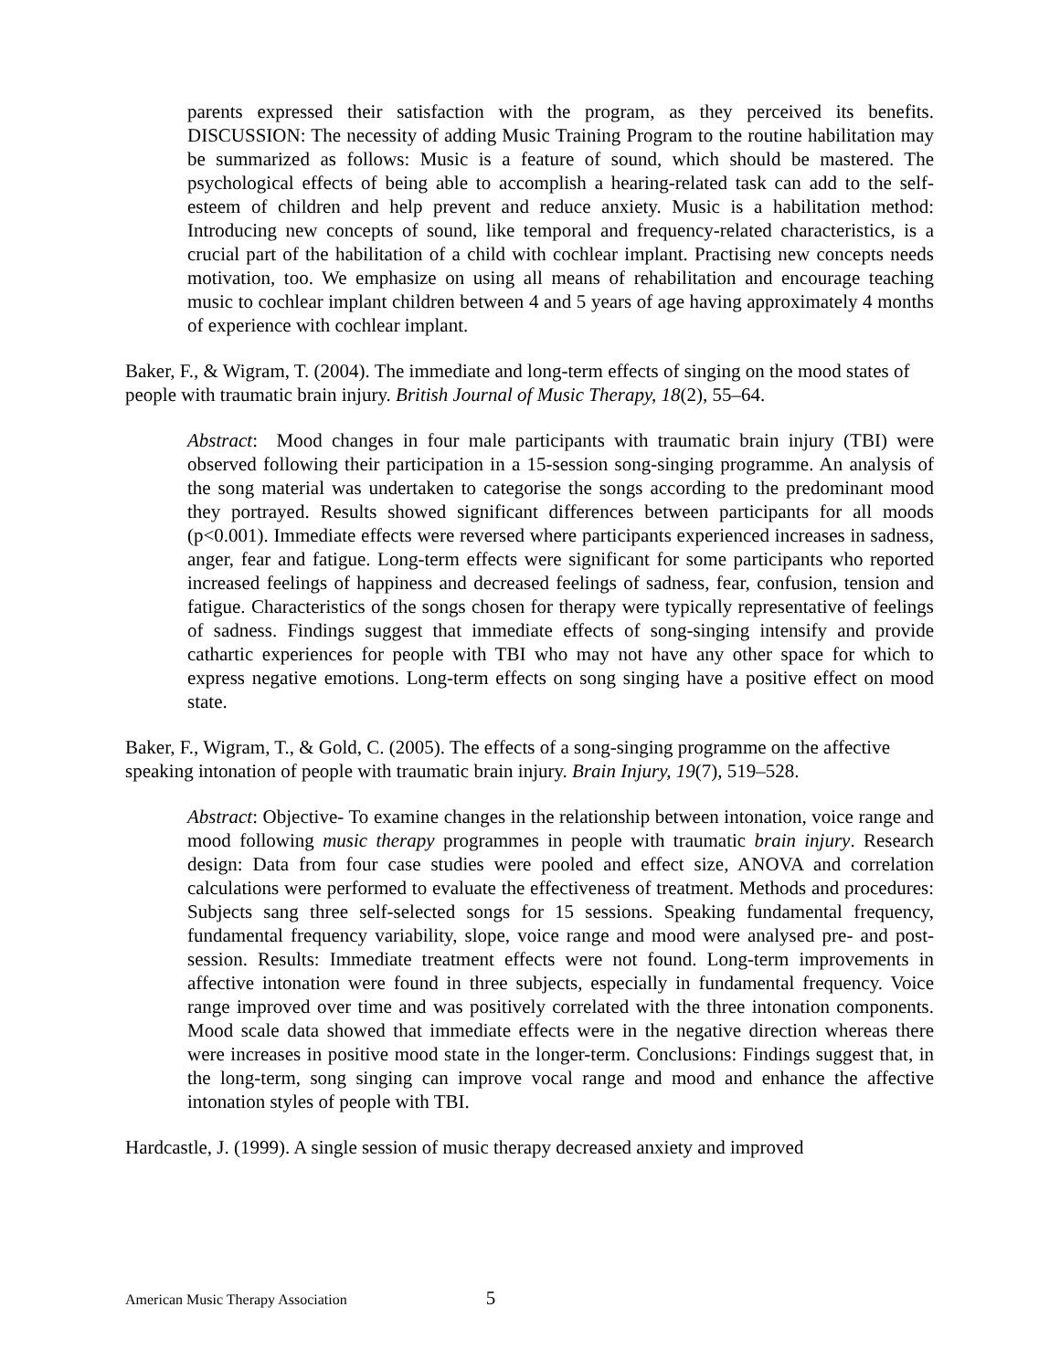parents expressed their satisfaction with the program, as they perceived its benefits. DISCUSSION: The necessity of adding Music Training Program to the routine habilitation may be summarized as follows: Music is a feature of sound, which should be mastered. The psychological effects of being able to accomplish a hearing-related task can add to the self-esteem of children and help prevent and reduce anxiety. Music is a habilitation method: Introducing new concepts of sound, like temporal and frequency-related characteristics, is a crucial part of the habilitation of a child with cochlear implant. Practising new concepts needs motivation, too. We emphasize on using all means of rehabilitation and encourage teaching music to cochlear implant children between 4 and 5 years of age having approximately 4 months of experience with cochlear implant.
Baker, F., & Wigram, T. (2004). The immediate and long-term effects of singing on the mood states of people with traumatic brain injury. British Journal of Music Therapy, 18(2), 55–64.
Abstract: Mood changes in four male participants with traumatic brain injury (TBI) were observed following their participation in a 15-session song-singing programme. An analysis of the song material was undertaken to categorise the songs according to the predominant mood they portrayed. Results showed significant differences between participants for all moods (p<0.001). Immediate effects were reversed where participants experienced increases in sadness, anger, fear and fatigue. Long-term effects were significant for some participants who reported increased feelings of happiness and decreased feelings of sadness, fear, confusion, tension and fatigue. Characteristics of the songs chosen for therapy were typically representative of feelings of sadness. Findings suggest that immediate effects of song-singing intensify and provide cathartic experiences for people with TBI who may not have any other space for which to express negative emotions. Long-term effects on song singing have a positive effect on mood state.
Baker, F., Wigram, T., & Gold, C. (2005). The effects of a song-singing programme on the affective speaking intonation of people with traumatic brain injury. Brain Injury, 19(7), 519–528.
Abstract: Objective- To examine changes in the relationship between intonation, voice range and mood following music therapy programmes in people with traumatic brain injury. Research design: Data from four case studies were pooled and effect size, ANOVA and correlation calculations were performed to evaluate the effectiveness of treatment. Methods and procedures: Subjects sang three self-selected songs for 15 sessions. Speaking fundamental frequency, fundamental frequency variability, slope, voice range and mood were analysed pre- and post-session. Results: Immediate treatment effects were not found. Long-term improvements in affective intonation were found in three subjects, especially in fundamental frequency. Voice range improved over time and was positively correlated with the three intonation components. Mood scale data showed that immediate effects were in the negative direction whereas there were increases in positive mood state in the longer-term. Conclusions: Findings suggest that, in the long-term, song singing can improve vocal range and mood and enhance the affective intonation styles of people with TBI.
Hardcastle, J. (1999). A single session of music therapy decreased anxiety and improved
American Music Therapy Association 5